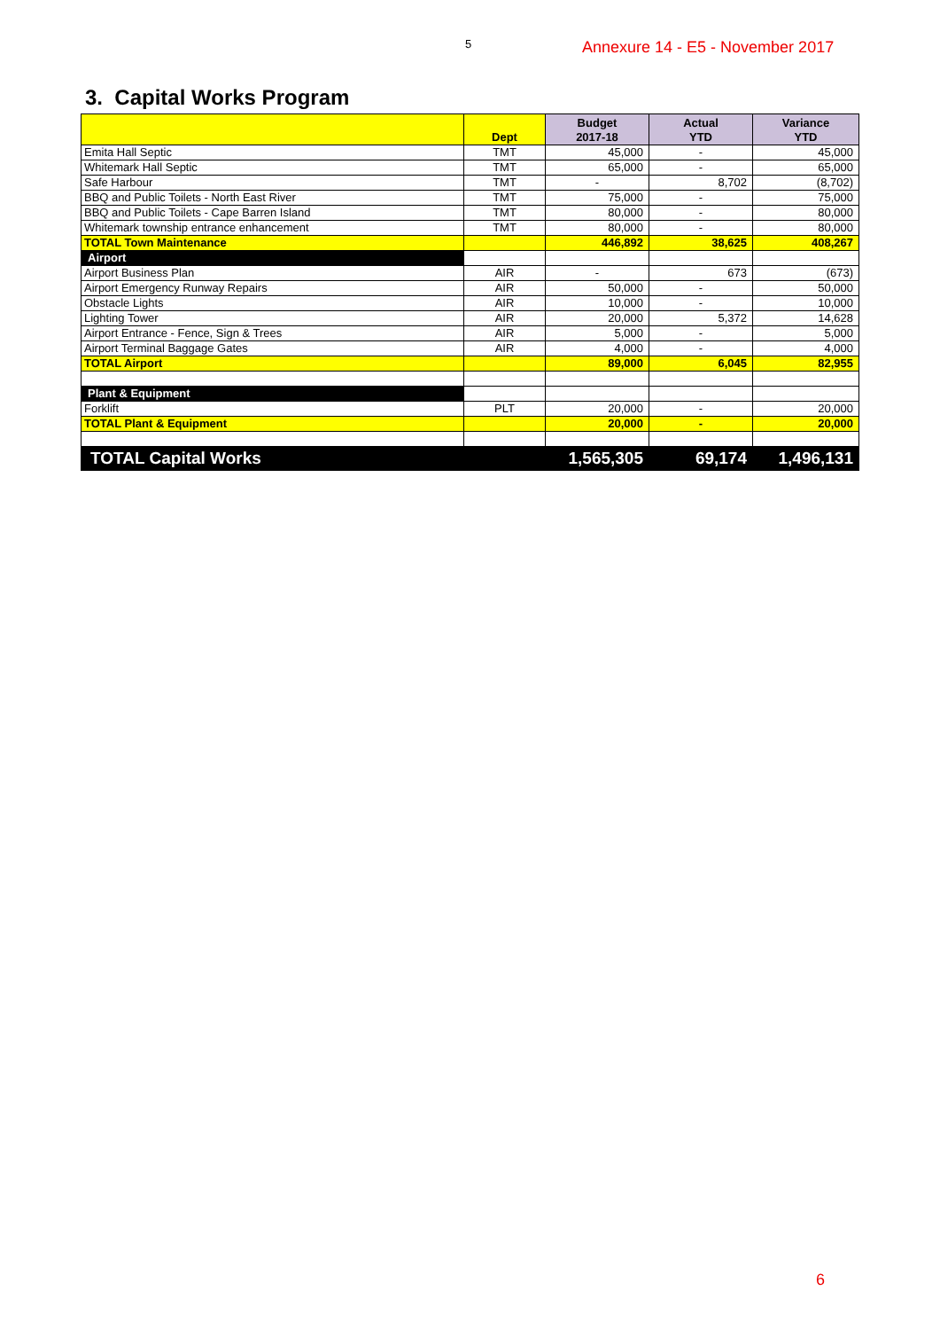5 Annexure 14 - E5 - November 2017
3. Capital Works Program
| | Dept | Budget 2017-18 | Actual YTD | Variance YTD |
| --- | --- | --- | --- | --- |
| Emita Hall Septic | TMT | 45,000 | - | 45,000 |
| Whitemark Hall Septic | TMT | 65,000 | - | 65,000 |
| Safe Harbour | TMT | - | 8,702 | (8,702) |
| BBQ and Public Toilets - North East River | TMT | 75,000 | - | 75,000 |
| BBQ and Public Toilets - Cape Barren Island | TMT | 80,000 | - | 80,000 |
| Whitemark township entrance enhancement | TMT | 80,000 | - | 80,000 |
| TOTAL Town Maintenance | | 446,892 | 38,625 | 408,267 |
| Airport | | | | |
| Airport Business Plan | AIR | - | 673 | (673) |
| Airport Emergency Runway Repairs | AIR | 50,000 | - | 50,000 |
| Obstacle Lights | AIR | 10,000 | - | 10,000 |
| Lighting Tower | AIR | 20,000 | 5,372 | 14,628 |
| Airport Entrance - Fence, Sign & Trees | AIR | 5,000 | - | 5,000 |
| Airport Terminal Baggage Gates | AIR | 4,000 | - | 4,000 |
| TOTAL Airport | | 89,000 | 6,045 | 82,955 |
| Plant & Equipment | | | | |
| Forklift | PLT | 20,000 | - | 20,000 |
| TOTAL Plant & Equipment | | 20,000 | - | 20,000 |
| TOTAL Capital Works | | 1,565,305 | 69,174 | 1,496,131 |
6